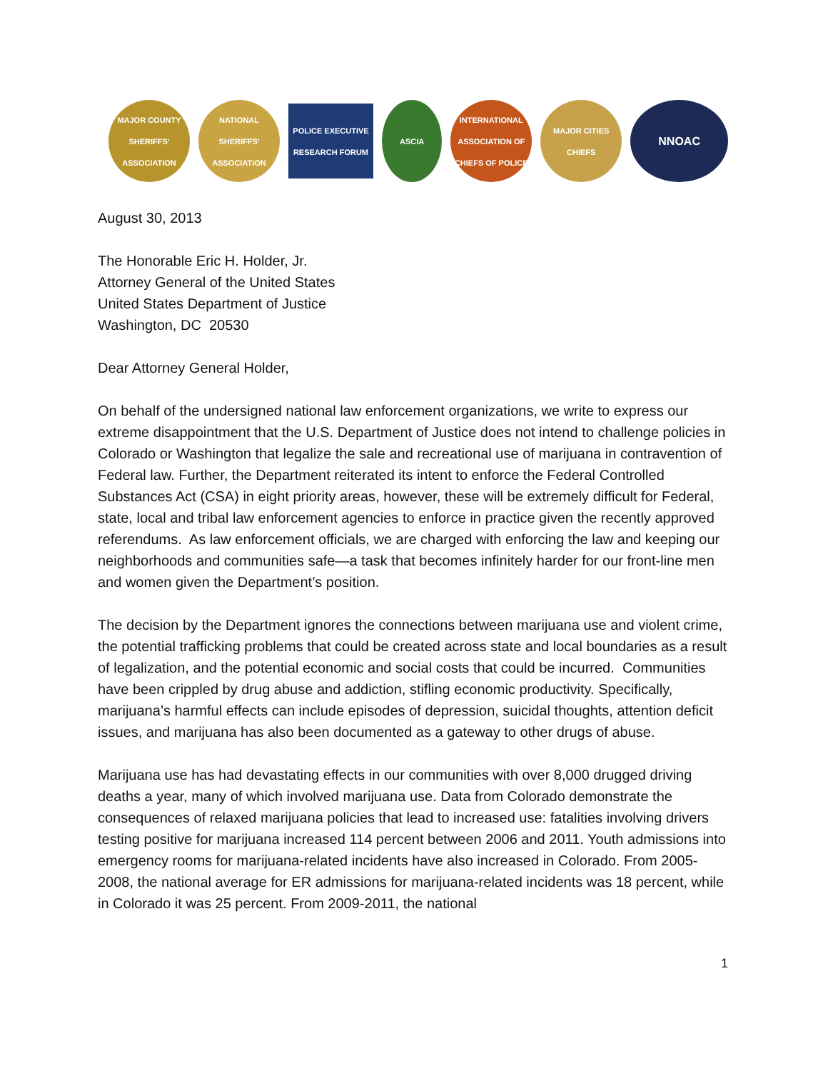MAJOR COUNTY SHERIFFS' ASSOCIATION
NATIONAL SHERIFFS' ASSOCIATION
POLICE EXECUTIVE RESEARCH FORUM
ASCIA
INTERNATIONAL ASSOCIATION OF CHIEFS OF POLICE
MAJOR CITIES CHIEFS
NNOAC
August 30, 2013
The Honorable Eric H. Holder, Jr.
Attorney General of the United States
United States Department of Justice
Washington, DC 20530
Dear Attorney General Holder,
On behalf of the undersigned national law enforcement organizations, we write to express our extreme disappointment that the U.S. Department of Justice does not intend to challenge policies in Colorado or Washington that legalize the sale and recreational use of marijuana in contravention of Federal law. Further, the Department reiterated its intent to enforce the Federal Controlled Substances Act (CSA) in eight priority areas, however, these will be extremely difficult for Federal, state, local and tribal law enforcement agencies to enforce in practice given the recently approved referendums. As law enforcement officials, we are charged with enforcing the law and keeping our neighborhoods and communities safe—a task that becomes infinitely harder for our front-line men and women given the Department’s position.
The decision by the Department ignores the connections between marijuana use and violent crime, the potential trafficking problems that could be created across state and local boundaries as a result of legalization, and the potential economic and social costs that could be incurred. Communities have been crippled by drug abuse and addiction, stifling economic productivity. Specifically, marijuana’s harmful effects can include episodes of depression, suicidal thoughts, attention deficit issues, and marijuana has also been documented as a gateway to other drugs of abuse.
Marijuana use has had devastating effects in our communities with over 8,000 drugged driving deaths a year, many of which involved marijuana use. Data from Colorado demonstrate the consequences of relaxed marijuana policies that lead to increased use: fatalities involving drivers testing positive for marijuana increased 114 percent between 2006 and 2011. Youth admissions into emergency rooms for marijuana-related incidents have also increased in Colorado. From 2005-2008, the national average for ER admissions for marijuana-related incidents was 18 percent, while in Colorado it was 25 percent. From 2009-2011, the national
1